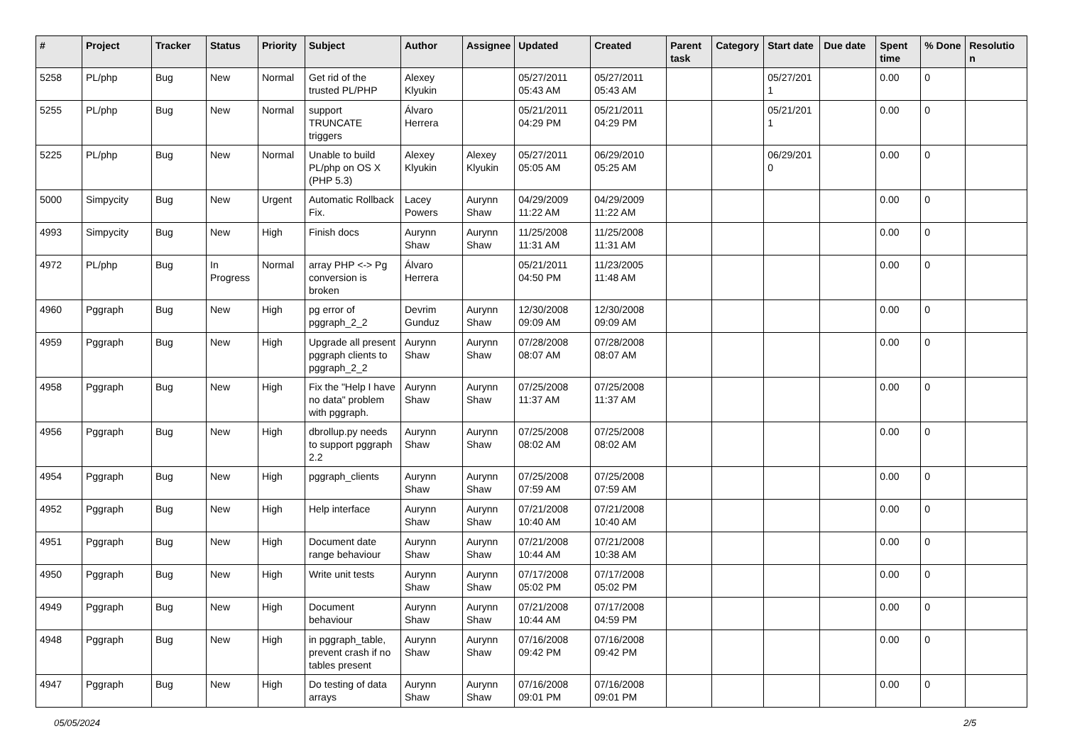| # | Project | Tracker | Status | Priority | Subject | Author | Assignee | Updated | Created | Parent task | Category | Start date | Due date | Spent time | % Done | Resolutio n |
| --- | --- | --- | --- | --- | --- | --- | --- | --- | --- | --- | --- | --- | --- | --- | --- | --- |
| 5258 | PL/php | Bug | New | Normal | Get rid of the trusted PL/PHP | Alexey Klyukin | | 05/27/2011 05:43 AM | 05/27/2011 05:43 AM | | | 05/27/201 1 | | 0.00 | 0 | |
| 5255 | PL/php | Bug | New | Normal | support TRUNCATE triggers | Álvaro Herrera | | 05/21/2011 04:29 PM | 05/21/2011 04:29 PM | | | 05/21/201 1 | | 0.00 | 0 | |
| 5225 | PL/php | Bug | New | Normal | Unable to build PL/php on OS X (PHP 5.3) | Alexey Klyukin | Alexey Klyukin | 05/27/2011 05:05 AM | 06/29/2010 05:25 AM | | | 06/29/201 0 | | 0.00 | 0 | |
| 5000 | Simpycity | Bug | New | Urgent | Automatic Rollback Fix. | Lacey Powers | Aurynn Shaw | 04/29/2009 11:22 AM | 04/29/2009 11:22 AM | | | | | 0.00 | 0 | |
| 4993 | Simpycity | Bug | New | High | Finish docs | Aurynn Shaw | Aurynn Shaw | 11/25/2008 11:31 AM | 11/25/2008 11:31 AM | | | | | 0.00 | 0 | |
| 4972 | PL/php | Bug | In Progress | Normal | array PHP <-> Pg conversion is broken | Álvaro Herrera | | 05/21/2011 04:50 PM | 11/23/2005 11:48 AM | | | | | 0.00 | 0 | |
| 4960 | Pggraph | Bug | New | High | pg error of pggraph_2_2 | Devrim Gunduz | Aurynn Shaw | 12/30/2008 09:09 AM | 12/30/2008 09:09 AM | | | | | 0.00 | 0 | |
| 4959 | Pggraph | Bug | New | High | Upgrade all present pggraph clients to pggraph_2_2 | Aurynn Shaw | Aurynn Shaw | 07/28/2008 08:07 AM | 07/28/2008 08:07 AM | | | | | 0.00 | 0 | |
| 4958 | Pggraph | Bug | New | High | Fix the "Help I have no data" problem with pggraph. | Aurynn Shaw | Aurynn Shaw | 07/25/2008 11:37 AM | 07/25/2008 11:37 AM | | | | | 0.00 | 0 | |
| 4956 | Pggraph | Bug | New | High | dbrollup.py needs to support pggraph 2.2 | Aurynn Shaw | Aurynn Shaw | 07/25/2008 08:02 AM | 07/25/2008 08:02 AM | | | | | 0.00 | 0 | |
| 4954 | Pggraph | Bug | New | High | pggraph_clients | Aurynn Shaw | Aurynn Shaw | 07/25/2008 07:59 AM | 07/25/2008 07:59 AM | | | | | 0.00 | 0 | |
| 4952 | Pggraph | Bug | New | High | Help interface | Aurynn Shaw | Aurynn Shaw | 07/21/2008 10:40 AM | 07/21/2008 10:40 AM | | | | | 0.00 | 0 | |
| 4951 | Pggraph | Bug | New | High | Document date range behaviour | Aurynn Shaw | Aurynn Shaw | 07/21/2008 10:44 AM | 07/21/2008 10:38 AM | | | | | 0.00 | 0 | |
| 4950 | Pggraph | Bug | New | High | Write unit tests | Aurynn Shaw | Aurynn Shaw | 07/17/2008 05:02 PM | 07/17/2008 05:02 PM | | | | | 0.00 | 0 | |
| 4949 | Pggraph | Bug | New | High | Document behaviour | Aurynn Shaw | Aurynn Shaw | 07/21/2008 10:44 AM | 07/17/2008 04:59 PM | | | | | 0.00 | 0 | |
| 4948 | Pggraph | Bug | New | High | in pggraph_table, prevent crash if no tables present | Aurynn Shaw | Aurynn Shaw | 07/16/2008 09:42 PM | 07/16/2008 09:42 PM | | | | | 0.00 | 0 | |
| 4947 | Pggraph | Bug | New | High | Do testing of data arrays | Aurynn Shaw | Aurynn Shaw | 07/16/2008 09:01 PM | 07/16/2008 09:01 PM | | | | | 0.00 | 0 | |
05/05/2024 2/5